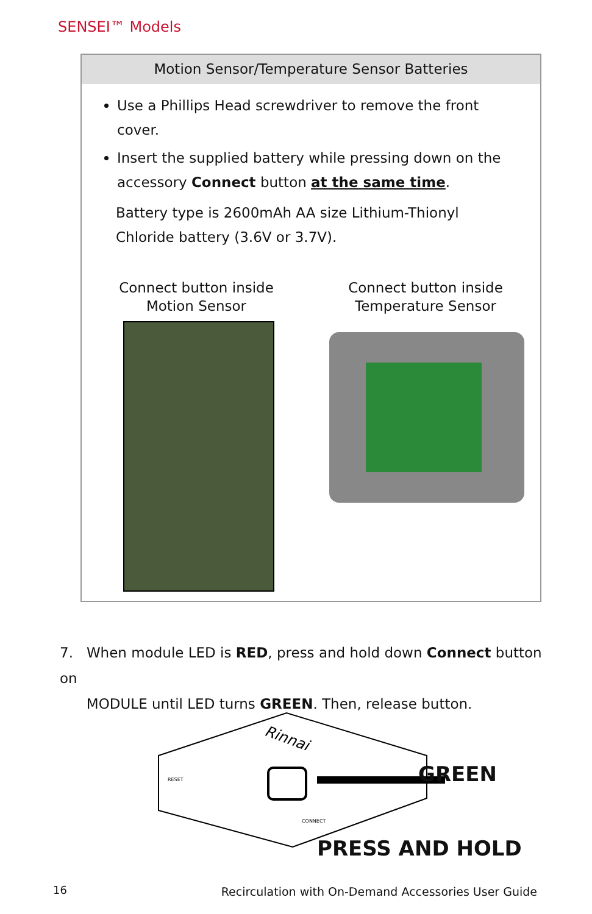SENSEI™ Models
Motion Sensor/Temperature Sensor Batteries
Use a Phillips Head screwdriver to remove the front cover.
Insert the supplied battery while pressing down on the accessory Connect button at the same time.
Battery type is 2600mAh AA size Lithium-Thionyl Chloride battery (3.6V or 3.7V).
Connect button inside
Motion Sensor
Connect button inside
Temperature Sensor
7. When module LED is RED, press and hold down Connect button on
MODULE until LED turns GREEN. Then, release button.
Rinnai
RESET
CONNECT
GREEN
PRESS AND HOLD
16
Recirculation with On-Demand Accessories User Guide